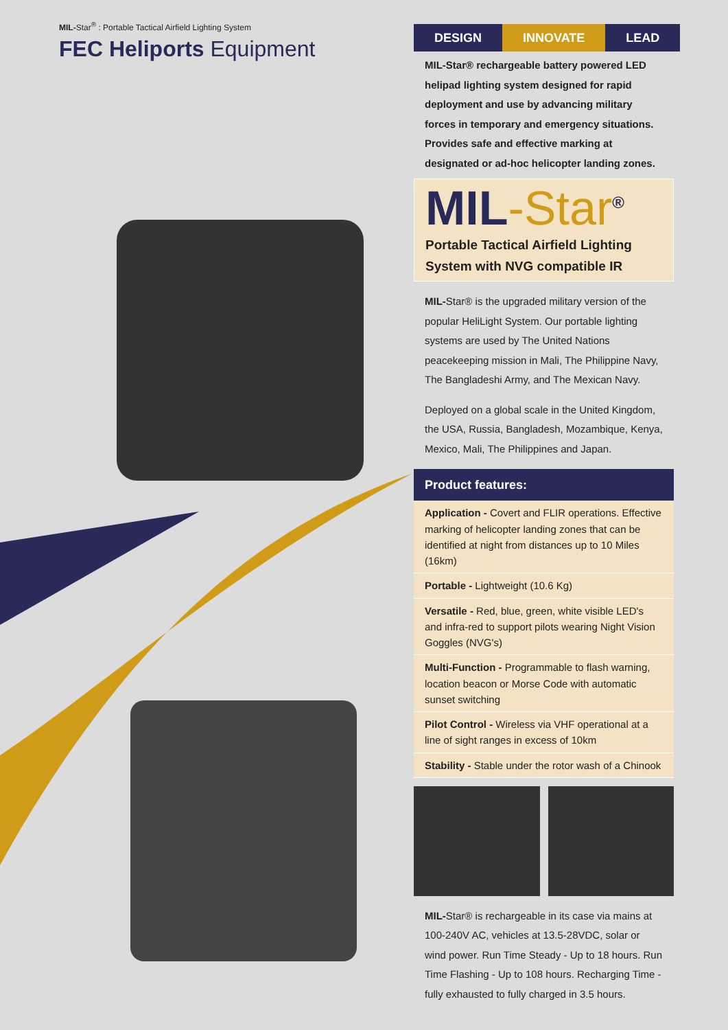MIL-Star<sup>®</sup> : Portable Tactical Airfield Lighting System
FEC Heliports Equipment
DESIGN INNOVATE LEAD
MIL-Star® rechargeable battery powered LED helipad lighting system designed for rapid deployment and use by advancing military forces in temporary and emergency situations. Provides safe and effective marking at designated or ad-hoc helicopter landing zones.
MIL-Star<sup>®</sup>
Portable Tactical Airfield Lighting
System with NVG compatible IR
MIL-Star® is the upgraded military version of the popular HeliLight System. Our portable lighting systems are used by The United Nations peacekeeping mission in Mali, The Philippine Navy, The Bangladeshi Army, and The Mexican Navy.
Deployed on a global scale in the United Kingdom, the USA, Russia, Bangladesh, Mozambique, Kenya, Mexico, Mali, The Philippines and Japan.
Product features:
Application - Covert and FLIR operations. Effective marking of helicopter landing zones that can be identified at night from distances up to 10 Miles (16km)
Portable - Lightweight (10.6 Kg)
Versatile - Red, blue, green, white visible LED's and infra-red to support pilots wearing Night Vision Goggles (NVG's)
Multi-Function - Programmable to flash warning, location beacon or Morse Code with automatic sunset switching
Pilot Control - Wireless via VHF operational at a line of sight ranges in excess of 10km
Stability - Stable under the rotor wash of a Chinook
MIL-Star® is rechargeable in its case via mains at 100-240V AC, vehicles at 13.5-28VDC, solar or wind power. Run Time Steady - Up to 18 hours. Run Time Flashing - Up to 108 hours. Recharging Time - fully exhausted to fully charged in 3.5 hours.